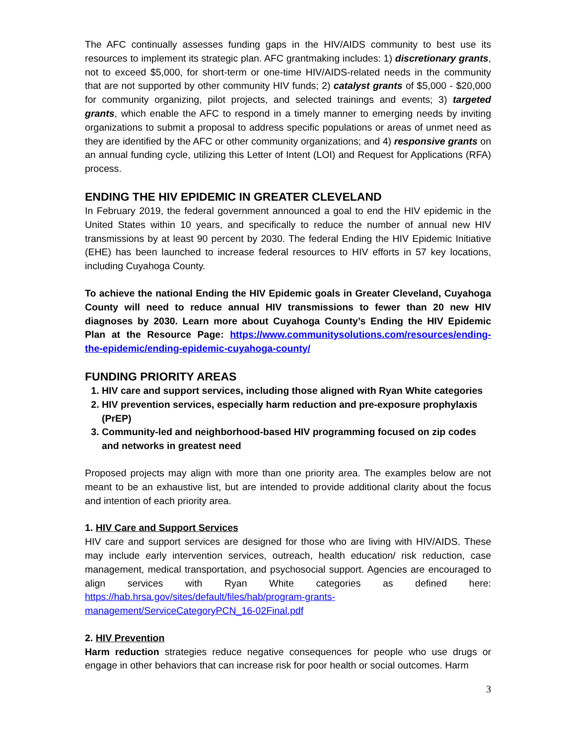The AFC continually assesses funding gaps in the HIV/AIDS community to best use its resources to implement its strategic plan. AFC grantmaking includes: 1) discretionary grants, not to exceed $5,000, for short-term or one-time HIV/AIDS-related needs in the community that are not supported by other community HIV funds; 2) catalyst grants of $5,000 - $20,000 for community organizing, pilot projects, and selected trainings and events; 3) targeted grants, which enable the AFC to respond in a timely manner to emerging needs by inviting organizations to submit a proposal to address specific populations or areas of unmet need as they are identified by the AFC or other community organizations; and 4) responsive grants on an annual funding cycle, utilizing this Letter of Intent (LOI) and Request for Applications (RFA) process.
ENDING THE HIV EPIDEMIC IN GREATER CLEVELAND
In February 2019, the federal government announced a goal to end the HIV epidemic in the United States within 10 years, and specifically to reduce the number of annual new HIV transmissions by at least 90 percent by 2030. The federal Ending the HIV Epidemic Initiative (EHE) has been launched to increase federal resources to HIV efforts in 57 key locations, including Cuyahoga County.
To achieve the national Ending the HIV Epidemic goals in Greater Cleveland, Cuyahoga County will need to reduce annual HIV transmissions to fewer than 20 new HIV diagnoses by 2030. Learn more about Cuyahoga County’s Ending the HIV Epidemic Plan at the Resource Page: https://www.communitysolutions.com/resources/ending-the-epidemic/ending-epidemic-cuyahoga-county/
FUNDING PRIORITY AREAS
1. HIV care and support services, including those aligned with Ryan White categories
2. HIV prevention services, especially harm reduction and pre-exposure prophylaxis (PrEP)
3. Community-led and neighborhood-based HIV programming focused on zip codes and networks in greatest need
Proposed projects may align with more than one priority area. The examples below are not meant to be an exhaustive list, but are intended to provide additional clarity about the focus and intention of each priority area.
1. HIV Care and Support Services
HIV care and support services are designed for those who are living with HIV/AIDS. These may include early intervention services, outreach, health education/ risk reduction, case management, medical transportation, and psychosocial support. Agencies are encouraged to align services with Ryan White categories as defined here: https://hab.hrsa.gov/sites/default/files/hab/program-grants-management/ServiceCategoryPCN_16-02Final.pdf
2. HIV Prevention
Harm reduction strategies reduce negative consequences for people who use drugs or engage in other behaviors that can increase risk for poor health or social outcomes. Harm
3